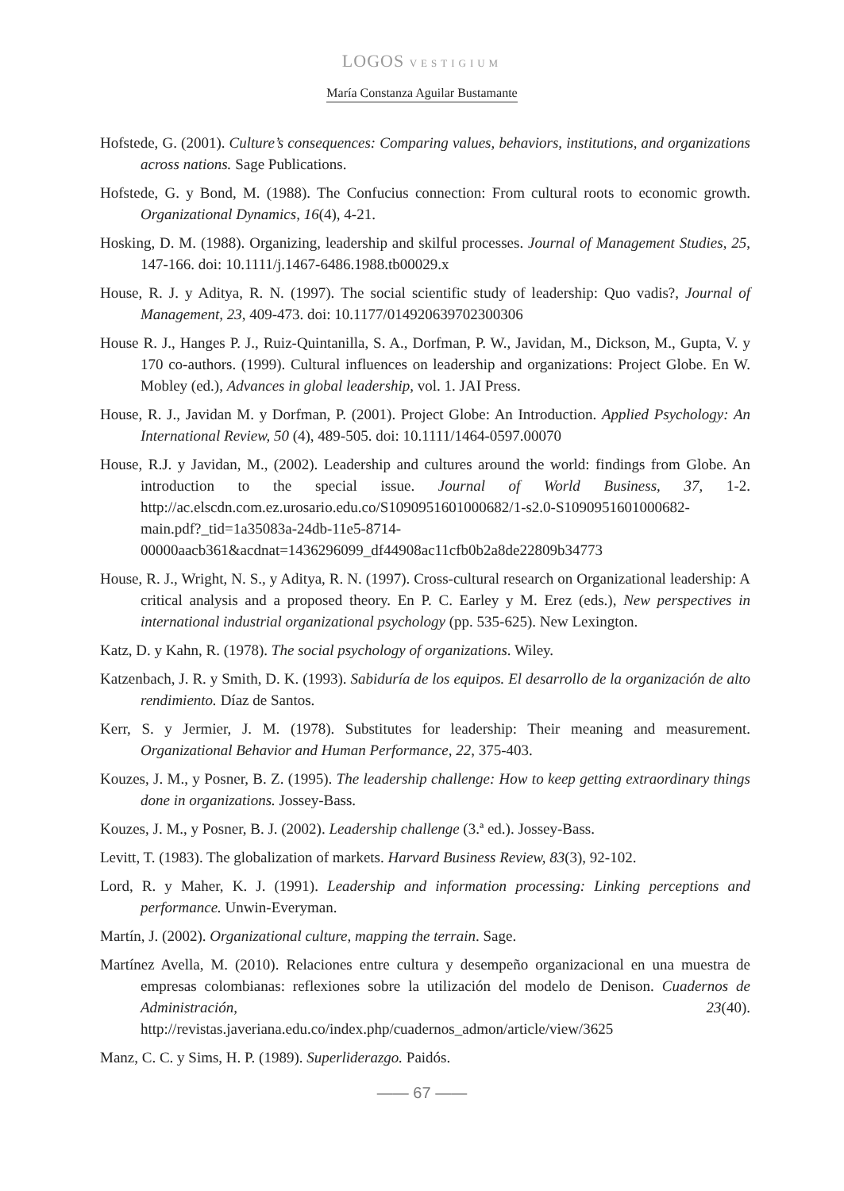LOGOS VESTIGIUM
María Constanza Aguilar Bustamante
Hofstede, G. (2001). Culture’s consequences: Comparing values, behaviors, institutions, and organizations across nations. Sage Publications.
Hofstede, G. y Bond, M. (1988). The Confucius connection: From cultural roots to economic growth. Organizational Dynamics, 16(4), 4-21.
Hosking, D. M. (1988). Organizing, leadership and skilful processes. Journal of Management Studies, 25, 147-166. doi: 10.1111/j.1467-6486.1988.tb00029.x
House, R. J. y Aditya, R. N. (1997). The social scientific study of leadership: Quo vadis?, Journal of Management, 23, 409-473. doi: 10.1177/014920639702300306
House R. J., Hanges P. J., Ruiz-Quintanilla, S. A., Dorfman, P. W., Javidan, M., Dickson, M., Gupta, V. y 170 co-authors. (1999). Cultural influences on leadership and organizations: Project Globe. En W. Mobley (ed.), Advances in global leadership, vol. 1. JAI Press.
House, R. J., Javidan M. y Dorfman, P. (2001). Project Globe: An Introduction. Applied Psychology: An International Review, 50 (4), 489-505. doi: 10.1111/1464-0597.00070
House, R.J. y Javidan, M., (2002). Leadership and cultures around the world: findings from Globe. An introduction to the special issue. Journal of World Business, 37, 1-2. http://ac.elscdn.com.ez.urosario.edu.co/S1090951601000682/1-s2.0-S1090951601000682-main.pdf?_tid=1a35083a-24db-11e5-8714-00000aacb361&acdnat=1436296099_df44908ac11cfb0b2a8de22809b34773
House, R. J., Wright, N. S., y Aditya, R. N. (1997). Cross-cultural research on Organizational leadership: A critical analysis and a proposed theory. En P. C. Earley y M. Erez (eds.), New perspectives in international industrial organizational psychology (pp. 535-625). New Lexington.
Katz, D. y Kahn, R. (1978). The social psychology of organizations. Wiley.
Katzenbach, J. R. y Smith, D. K. (1993). Sabiduría de los equipos. El desarrollo de la organización de alto rendimiento. Díaz de Santos.
Kerr, S. y Jermier, J. M. (1978). Substitutes for leadership: Their meaning and measurement. Organizational Behavior and Human Performance, 22, 375-403.
Kouzes, J. M., y Posner, B. Z. (1995). The leadership challenge: How to keep getting extraordinary things done in organizations. Jossey-Bass.
Kouzes, J. M., y Posner, B. J. (2002). Leadership challenge (3.ª ed.). Jossey-Bass.
Levitt, T. (1983). The globalization of markets. Harvard Business Review, 83(3), 92-102.
Lord, R. y Maher, K. J. (1991). Leadership and information processing: Linking perceptions and performance. Unwin-Everyman.
Martín, J. (2002). Organizational culture, mapping the terrain. Sage.
Martínez Avella, M. (2010). Relaciones entre cultura y desempeño organizacional en una muestra de empresas colombianas: reflexiones sobre la utilización del modelo de Denison. Cuadernos de Administración, 23(40). http://revistas.javeriana.edu.co/index.php/cuadernos_admon/article/view/3625
Manz, C. C. y Sims, H. P. (1989). Superliderazgo. Paidós.
—— 67 ——